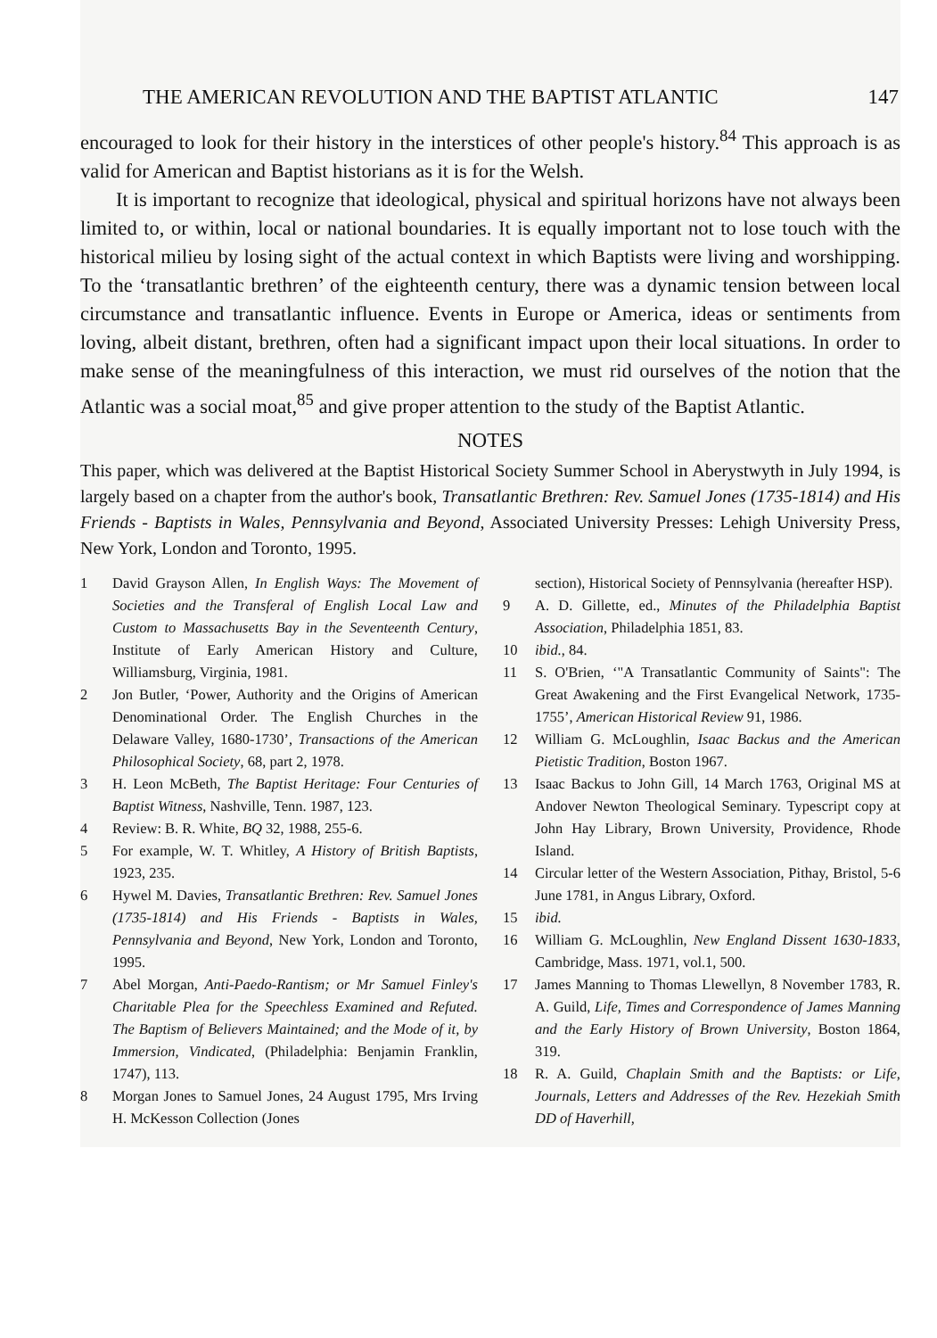THE AMERICAN REVOLUTION AND THE BAPTIST ATLANTIC 147
encouraged to look for their history in the interstices of other people's history.<sup>84</sup> This approach is as valid for American and Baptist historians as it is for the Welsh.
It is important to recognize that ideological, physical and spiritual horizons have not always been limited to, or within, local or national boundaries. It is equally important not to lose touch with the historical milieu by losing sight of the actual context in which Baptists were living and worshipping. To the ‘transatlantic brethren’ of the eighteenth century, there was a dynamic tension between local circumstance and transatlantic influence. Events in Europe or America, ideas or sentiments from loving, albeit distant, brethren, often had a significant impact upon their local situations. In order to make sense of the meaningfulness of this interaction, we must rid ourselves of the notion that the Atlantic was a social moat,<sup>85</sup> and give proper attention to the study of the Baptist Atlantic.
NOTES
This paper, which was delivered at the Baptist Historical Society Summer School in Aberystwyth in July 1994, is largely based on a chapter from the author's book, Transatlantic Brethren: Rev. Samuel Jones (1735-1814) and His Friends - Baptists in Wales, Pennsylvania and Beyond, Associated University Presses: Lehigh University Press, New York, London and Toronto, 1995.
1 David Grayson Allen, In English Ways: The Movement of Societies and the Transferal of English Local Law and Custom to Massachusetts Bay in the Seventeenth Century, Institute of Early American History and Culture, Williamsburg, Virginia, 1981.
2 Jon Butler, ‘Power, Authority and the Origins of American Denominational Order. The English Churches in the Delaware Valley, 1680-1730’, Transactions of the American Philosophical Society, 68, part 2, 1978.
3 H. Leon McBeth, The Baptist Heritage: Four Centuries of Baptist Witness, Nashville, Tenn. 1987, 123.
4 Review: B. R. White, BQ 32, 1988, 255-6.
5 For example, W. T. Whitley, A History of British Baptists, 1923, 235.
6 Hywel M. Davies, Transatlantic Brethren: Rev. Samuel Jones (1735-1814) and His Friends - Baptists in Wales, Pennsylvania and Beyond, New York, London and Toronto, 1995.
7 Abel Morgan, Anti-Paedo-Rantism; or Mr Samuel Finley's Charitable Plea for the Speechless Examined and Refuted. The Baptism of Believers Maintained; and the Mode of it, by Immersion, Vindicated, (Philadelphia: Benjamin Franklin, 1747), 113.
8 Morgan Jones to Samuel Jones, 24 August 1795, Mrs Irving H. McKesson Collection (Jones
section), Historical Society of Pennsylvania (hereafter HSP).
9 A. D. Gillette, ed., Minutes of the Philadelphia Baptist Association, Philadelphia 1851, 83.
10 ibid., 84.
11 S. O'Brien, ‘"A Transatlantic Community of Saints": The Great Awakening and the First Evangelical Network, 1735-1755’, American Historical Review 91, 1986.
12 William G. McLoughlin, Isaac Backus and the American Pietistic Tradition, Boston 1967.
13 Isaac Backus to John Gill, 14 March 1763, Original MS at Andover Newton Theological Seminary. Typescript copy at John Hay Library, Brown University, Providence, Rhode Island.
14 Circular letter of the Western Association, Pithay, Bristol, 5-6 June 1781, in Angus Library, Oxford.
15 ibid.
16 William G. McLoughlin, New England Dissent 1630-1833, Cambridge, Mass. 1971, vol.1, 500.
17 James Manning to Thomas Llewellyn, 8 November 1783, R. A. Guild, Life, Times and Correspondence of James Manning and the Early History of Brown University, Boston 1864, 319.
18 R. A. Guild, Chaplain Smith and the Baptists: or Life, Journals, Letters and Addresses of the Rev. Hezekiah Smith DD of Haverhill,